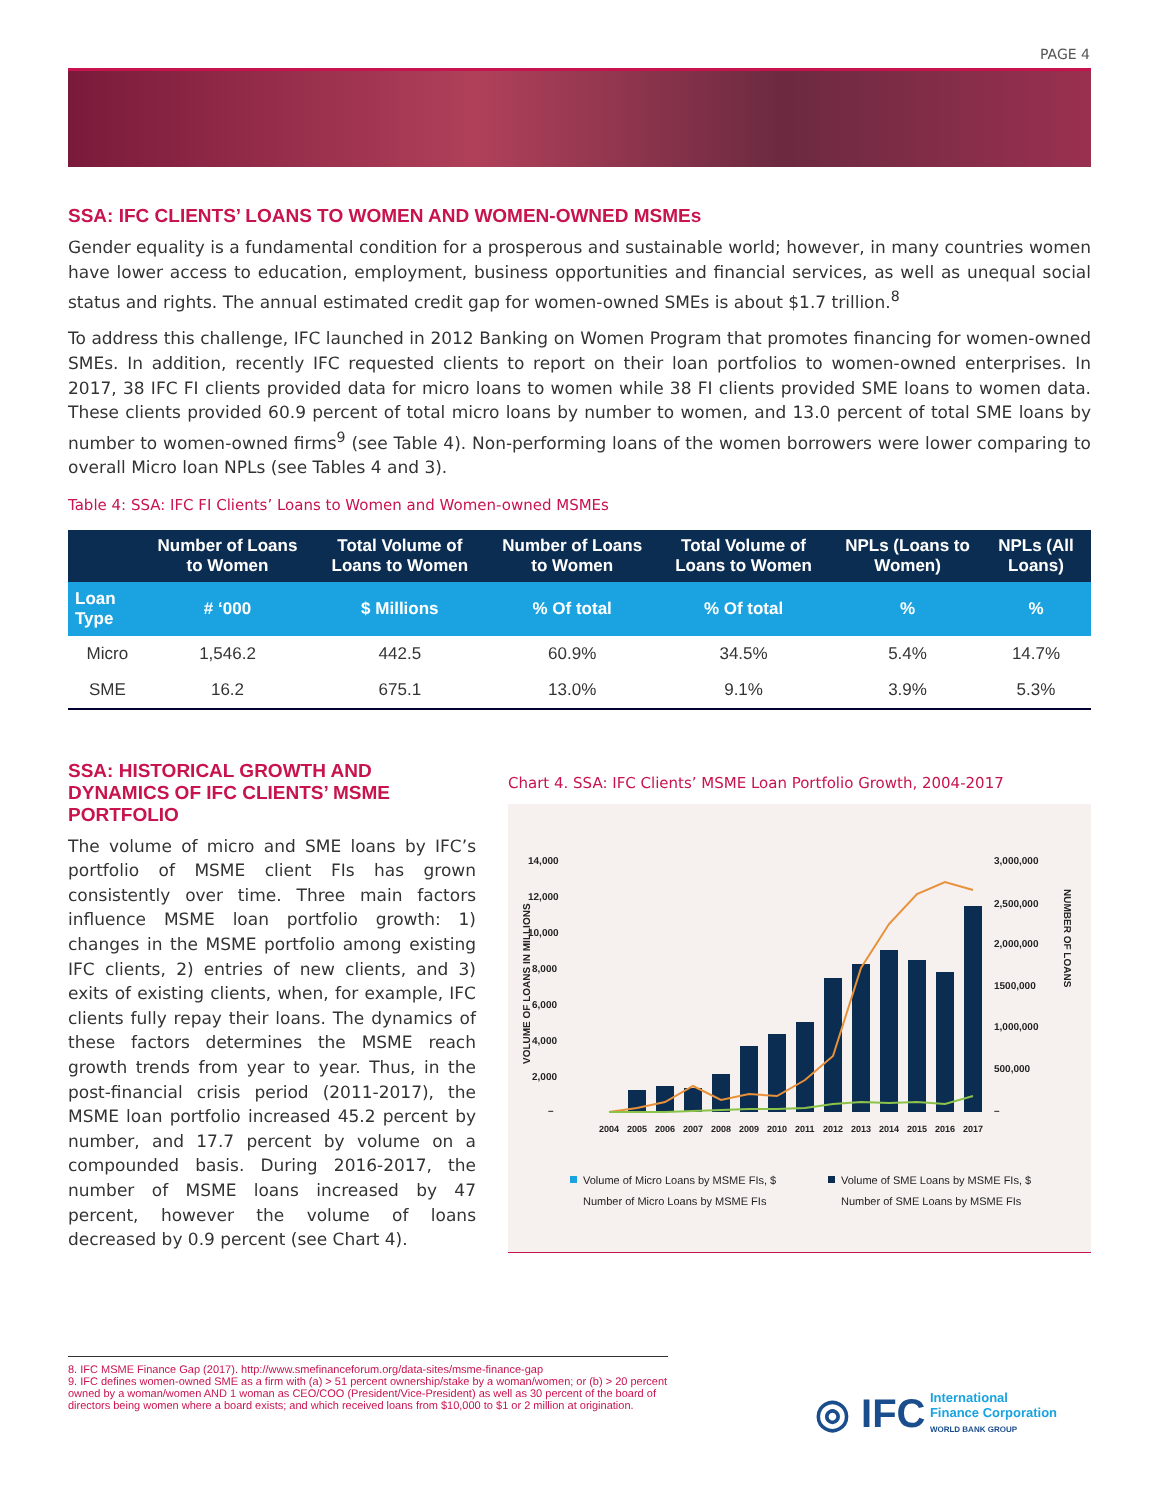PAGE 4
SSA: IFC CLIENTS’ LOANS TO WOMEN AND WOMEN-OWNED MSMEs
Gender equality is a fundamental condition for a prosperous and sustainable world; however, in many countries women have lower access to education, employment, business opportunities and financial services, as well as unequal social status and rights. The annual estimated credit gap for women-owned SMEs is about $1.7 trillion.<sup>8</sup>
To address this challenge, IFC launched in 2012 Banking on Women Program that promotes financing for women-owned SMEs. In addition, recently IFC requested clients to report on their loan portfolios to women-owned enterprises. In 2017, 38 IFC FI clients provided data for micro loans to women while 38 FI clients provided SME loans to women data. These clients provided 60.9 percent of total micro loans by number to women, and 13.0 percent of total SME loans by number to women-owned firms<sup>9</sup> (see Table 4). Non-performing loans of the women borrowers were lower comparing to overall Micro loan NPLs (see Tables 4 and 3).
Table 4: SSA: IFC FI Clients’ Loans to Women and Women-owned MSMEs
| | Number of Loans to Women | Total Volume of Loans to Women | Number of Loans to Women | Total Volume of Loans to Women | NPLs (Loans to Women) | NPLs (All Loans) |
| --- | --- | --- | --- | --- | --- | --- |
| Loan Type | # ‘000 | $ Millions | % Of total | % Of total | % | % |
| Micro | 1,546.2 | 442.5 | 60.9% | 34.5% | 5.4% | 14.7% |
| SME | 16.2 | 675.1 | 13.0% | 9.1% | 3.9% | 5.3% |
SSA: HISTORICAL GROWTH AND DYNAMICS OF IFC CLIENTS’ MSME PORTFOLIO
The volume of micro and SME loans by IFC’s portfolio of MSME client FIs has grown consistently over time. Three main factors influence MSME loan portfolio growth: 1) changes in the MSME portfolio among existing IFC clients, 2) entries of new clients, and 3) exits of existing clients, when, for example, IFC clients fully repay their loans. The dynamics of these factors determines the MSME reach growth trends from year to year. Thus, in the post-financial crisis period (2011-2017), the MSME loan portfolio increased 45.2 percent by number, and 17.7 percent by volume on a compounded basis. During 2016-2017, the number of MSME loans increased by 47 percent, however the volume of loans decreased by 0.9 percent (see Chart 4).
Chart 4. SSA: IFC Clients’ MSME Loan Portfolio Growth, 2004-2017
14,000
12,000
10,000
8,000
6,000
4,000
2,000
–
3,000,000
2,500,000
2,000,000
1500,000
1,000,000
500,000
–
VOLUME OF LOANS IN MILLIONS
NUMBER OF LOANS
2004
2005
2006
2007
2008
2009
2010
2011
2012
2013
2014
2015
2016
2017
Volume of Micro Loans by MSME FIs, $
Volume of SME Loans by MSME FIs, $
Number of Micro Loans by MSME FIs
Number of SME Loans by MSME FIs
8. IFC MSME Finance Gap (2017). http://www.smefinanceforum.org/data-sites/msme-finance-gap
9. IFC defines women-owned SME as a firm with (a) > 51 percent ownership/stake by a woman/women; or (b) > 20 percent owned by a woman/women AND 1 woman as CEO/COO (President/Vice-President) as well as 30 percent of the board of directors being women where a board exists; and which received loans from $10,000 to $1 or 2 million at origination.
◎ IFC International
Finance Corporation
WORLD BANK GROUP